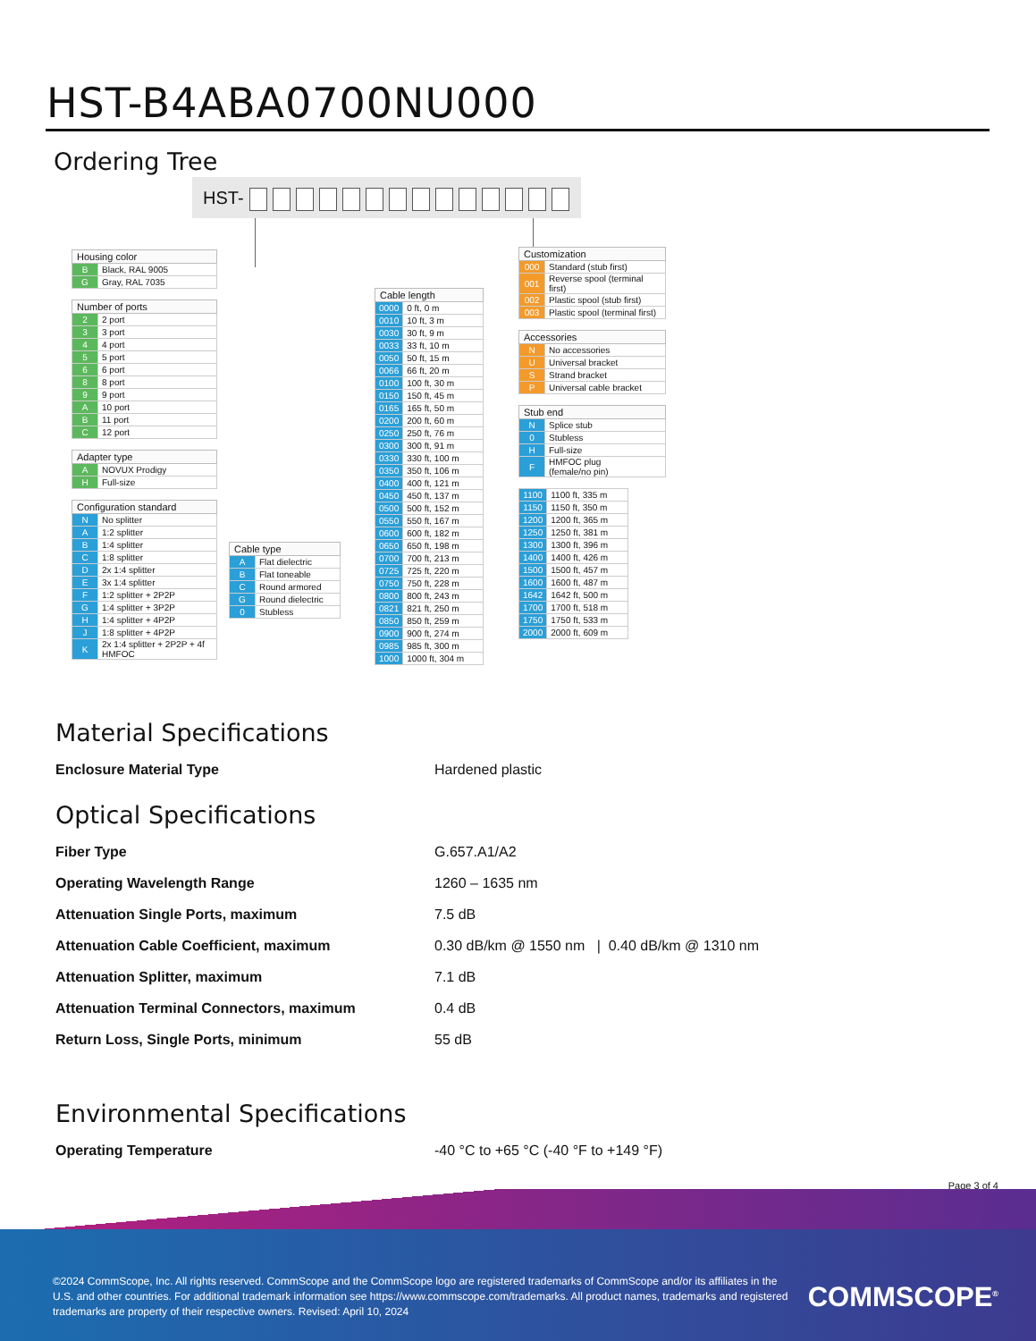HST-B4ABA0700NU000
Ordering Tree
HST-
| Housing color | |
| --- | --- |
| B | Black, RAL 9005 |
| G | Gray, RAL 7035 |
| Number of ports | |
| --- | --- |
| 2 | 2 port |
| 3 | 3 port |
| 4 | 4 port |
| 5 | 5 port |
| 6 | 6 port |
| 8 | 8 port |
| 9 | 9 port |
| A | 10 port |
| B | 11 port |
| C | 12 port |
| Adapter type | |
| --- | --- |
| A | NOVUX Prodigy |
| H | Full-size |
| Configuration standard | |
| --- | --- |
| N | No splitter |
| A | 1:2 splitter |
| B | 1:4 splitter |
| C | 1:8 splitter |
| D | 2x 1:4 splitter |
| E | 3x 1:4 splitter |
| F | 1:2 splitter + 2P2P |
| G | 1:4 splitter + 3P2P |
| H | 1:4 splitter + 4P2P |
| J | 1:8 splitter + 4P2P |
| K | 2x 1:4 splitter + 2P2P + 4f HMFOC |
| Cable type | |
| --- | --- |
| A | Flat dielectric |
| B | Flat toneable |
| C | Round armored |
| G | Round dielectric |
| 0 | Stubless |
| Cable length | |
| --- | --- |
| 0000 | 0 ft, 0 m |
| 0010 | 10 ft, 3 m |
| 0030 | 30 ft, 9 m |
| 0033 | 33 ft, 10 m |
| 0050 | 50 ft, 15 m |
| 0066 | 66 ft, 20 m |
| 0100 | 100 ft, 30 m |
| 0150 | 150 ft, 45 m |
| 0165 | 165 ft, 50 m |
| 0200 | 200 ft, 60 m |
| 0250 | 250 ft, 76 m |
| 0300 | 300 ft, 91 m |
| 0330 | 330 ft, 100 m |
| 0350 | 350 ft, 106 m |
| 0400 | 400 ft, 121 m |
| 0450 | 450 ft, 137 m |
| 0500 | 500 ft, 152 m |
| 0550 | 550 ft, 167 m |
| 0600 | 600 ft, 182 m |
| 0650 | 650 ft, 198 m |
| 0700 | 700 ft, 213 m |
| 0725 | 725 ft, 220 m |
| 0750 | 750 ft, 228 m |
| 0800 | 800 ft, 243 m |
| 0821 | 821 ft, 250 m |
| 0850 | 850 ft, 259 m |
| 0900 | 900 ft, 274 m |
| 0985 | 985 ft, 300 m |
| 1000 | 1000 ft, 304 m |
| Customization | |
| --- | --- |
| 000 | Standard (stub first) |
| 001 | Reverse spool (terminal first) |
| 002 | Plastic spool (stub first) |
| 003 | Plastic spool (terminal first) |
| Accessories | |
| --- | --- |
| N | No accessories |
| U | Universal bracket |
| S | Strand bracket |
| P | Universal cable bracket |
| Stub end | |
| --- | --- |
| N | Splice stub |
| 0 | Stubless |
| H | Full-size |
| F | HMFOC plug (female/no pin) |
| 1100 | 1100 ft, 335 m |
| 1150 | 1150 ft, 350 m |
| 1200 | 1200 ft, 365 m |
| 1250 | 1250 ft, 381 m |
| 1300 | 1300 ft, 396 m |
| 1400 | 1400 ft, 426 m |
| 1500 | 1500 ft, 457 m |
| 1600 | 1600 ft, 487 m |
| 1642 | 1642 ft, 500 m |
| 1700 | 1700 ft, 518 m |
| 1750 | 1750 ft, 533 m |
| 2000 | 2000 ft, 609 m |
Material Specifications
Enclosure Material Type Hardened plastic
Optical Specifications
Fiber Type G.657.A1/A2
Operating Wavelength Range 1260 – 1635 nm
Attenuation Single Ports, maximum 7.5 dB
Attenuation Cable Coefficient, maximum 0.30 dB/km @ 1550 nm | 0.40 dB/km @ 1310 nm
Attenuation Splitter, maximum 7.1 dB
Attenuation Terminal Connectors, maximum 0.4 dB
Return Loss, Single Ports, minimum 55 dB
Environmental Specifications
Operating Temperature -40 °C to +65 °C (-40 °F to +149 °F)
Page 3 of 4
©2024 CommScope, Inc. All rights reserved. CommScope and the CommScope logo are registered trademarks of CommScope and/or its affiliates in the U.S. and other countries. For additional trademark information see https://www.commscope.com/trademarks. All product names, trademarks and registered trademarks are property of their respective owners. Revised: April 10, 2024
COMMSCOPE<sup>®</sup>